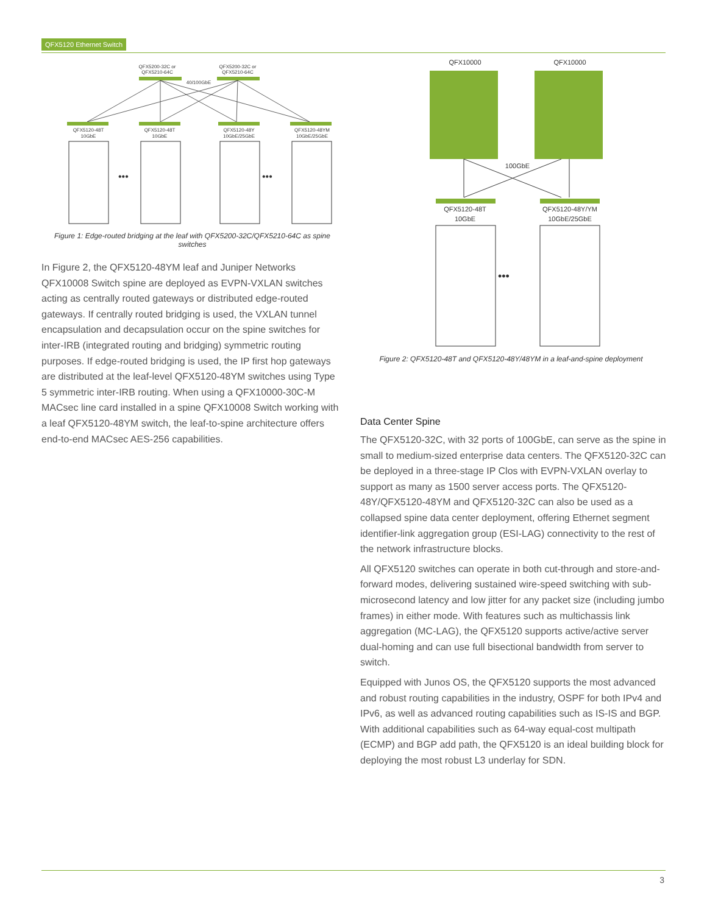QFX5120 Ethernet Switch
QFX5200-32C or
QFX5210-64C
QFX5200-32C or
QFX5210-64C
40/100GbE
QFX5120-48T
10GbE
QFX5120-48T
10GbE
QFX5120-48Y
10GbE/25GbE
QFX5120-48YM
10GbE/25GbE
•••
•••
Figure 1: Edge-routed bridging at the leaf with QFX5200-32C/QFX5210-64C as spine switches
In Figure 2, the QFX5120-48YM leaf and Juniper Networks QFX10008 Switch spine are deployed as EVPN-VXLAN switches acting as centrally routed gateways or distributed edge-routed gateways. If centrally routed bridging is used, the VXLAN tunnel encapsulation and decapsulation occur on the spine switches for inter-IRB (integrated routing and bridging) symmetric routing purposes. If edge-routed bridging is used, the IP first hop gateways are distributed at the leaf-level QFX5120-48YM switches using Type 5 symmetric inter-IRB routing. When using a QFX10000-30C-M MACsec line card installed in a spine QFX10008 Switch working with a leaf QFX5120-48YM switch, the leaf-to-spine architecture offers end-to-end MACsec AES-256 capabilities.
QFX10000
QFX10000
100GbE
QFX5120-48T
10GbE
QFX5120-48Y/YM
10GbE/25GbE
•••
Figure 2: QFX5120-48T and QFX5120-48Y/48YM in a leaf-and-spine deployment
Data Center Spine
The QFX5120-32C, with 32 ports of 100GbE, can serve as the spine in small to medium-sized enterprise data centers. The QFX5120-32C can be deployed in a three-stage IP Clos with EVPN-VXLAN overlay to support as many as 1500 server access ports. The QFX5120-48Y/QFX5120-48YM and QFX5120-32C can also be used as a collapsed spine data center deployment, offering Ethernet segment identifier-link aggregation group (ESI-LAG) connectivity to the rest of the network infrastructure blocks.
All QFX5120 switches can operate in both cut-through and store-and-forward modes, delivering sustained wire-speed switching with sub-microsecond latency and low jitter for any packet size (including jumbo frames) in either mode. With features such as multichassis link aggregation (MC-LAG), the QFX5120 supports active/active server dual-homing and can use full bisectional bandwidth from server to switch.
Equipped with Junos OS, the QFX5120 supports the most advanced and robust routing capabilities in the industry, OSPF for both IPv4 and IPv6, as well as advanced routing capabilities such as IS-IS and BGP. With additional capabilities such as 64-way equal-cost multipath (ECMP) and BGP add path, the QFX5120 is an ideal building block for deploying the most robust L3 underlay for SDN.
3